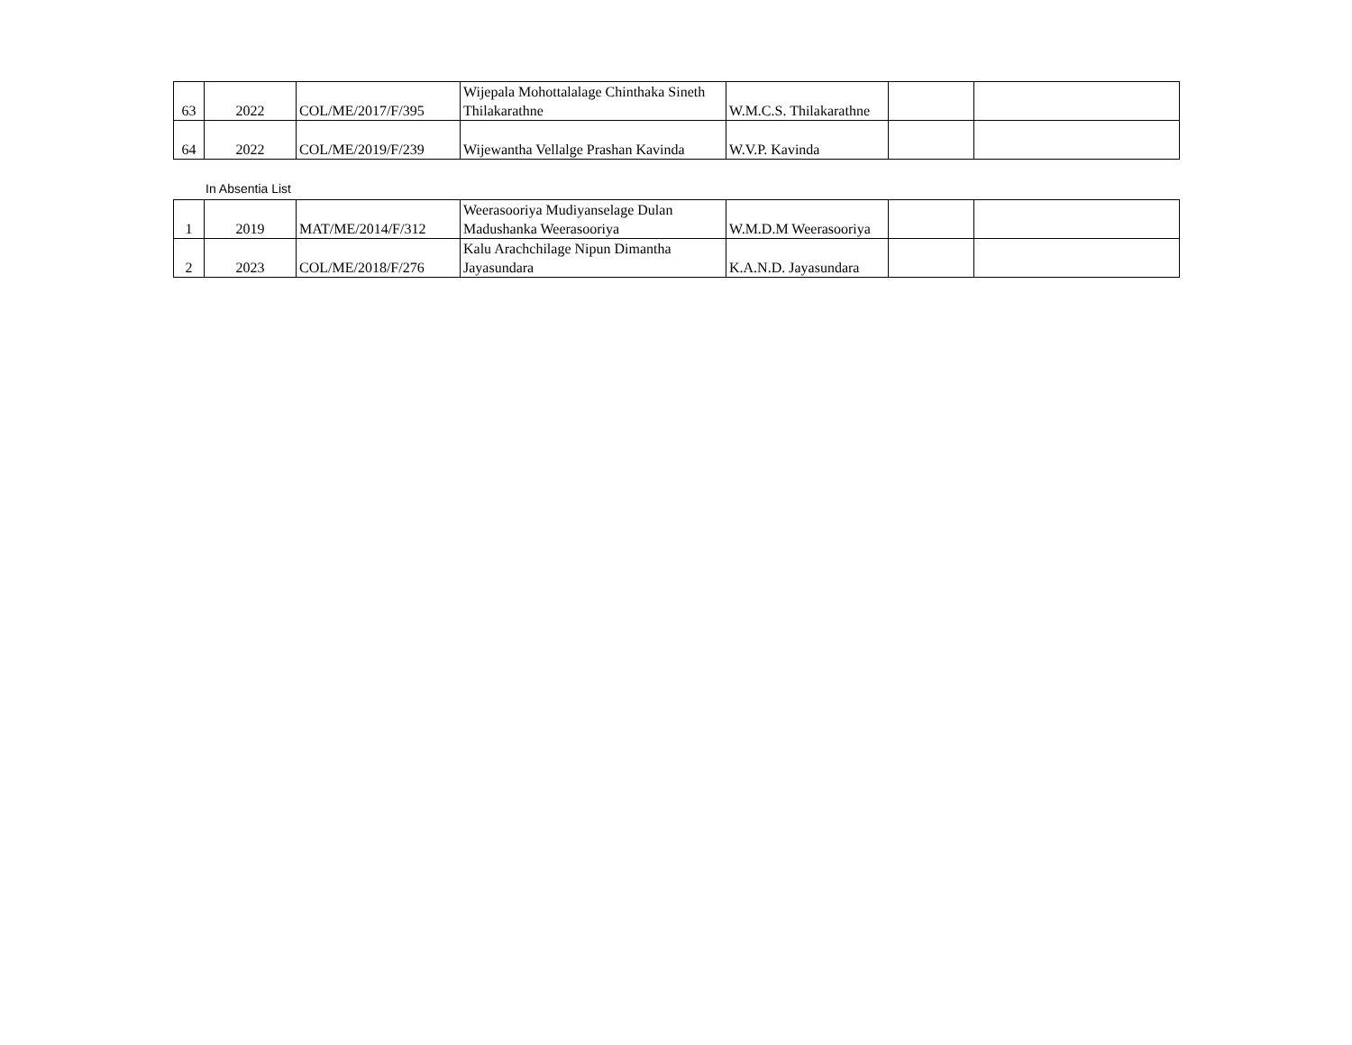| 63 | 2022 | COL/ME/2017/F/395 | Wijepala Mohottalalage Chinthaka Sineth Thilakarathne | W.M.C.S. Thilakarathne | | |
| 64 | 2022 | COL/ME/2019/F/239 | Wijewantha Vellalge Prashan Kavinda | W.V.P. Kavinda | | |
In Absentia List
| 1 | 2019 | MAT/ME/2014/F/312 | Weerasooriya Mudiyanselage Dulan Madushanka Weerasooriya | W.M.D.M Weerasooriya | | |
| 2 | 2023 | COL/ME/2018/F/276 | Kalu Arachchilage Nipun Dimantha Jayasundara | K.A.N.D. Jayasundara | | |